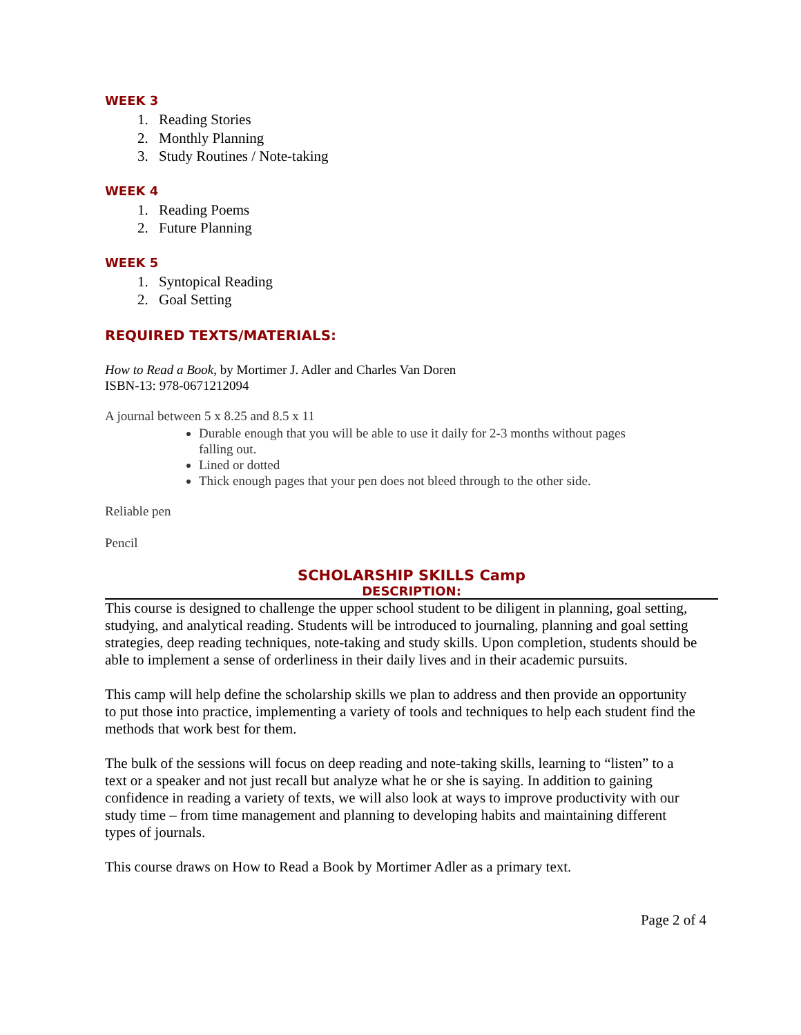WEEK 3
1. Reading Stories
2. Monthly Planning
3. Study Routines / Note-taking
WEEK 4
1. Reading Poems
2. Future Planning
WEEK 5
1. Syntopical Reading
2. Goal Setting
REQUIRED TEXTS/MATERIALS:
How to Read a Book, by Mortimer J. Adler and Charles Van Doren ISBN-13: 978-0671212094
A journal between 5 x 8.25 and 8.5 x 11
Durable enough that you will be able to use it daily for 2-3 months without pages falling out.
Lined or dotted
Thick enough pages that your pen does not bleed through to the other side.
Reliable pen
Pencil
SCHOLARSHIP SKILLS Camp
DESCRIPTION:
This course is designed to challenge the upper school student to be diligent in planning, goal setting, studying, and analytical reading. Students will be introduced to journaling, planning and goal setting strategies, deep reading techniques, note-taking and study skills. Upon completion, students should be able to implement a sense of orderliness in their daily lives and in their academic pursuits.
This camp will help define the scholarship skills we plan to address and then provide an opportunity to put those into practice, implementing a variety of tools and techniques to help each student find the methods that work best for them.
The bulk of the sessions will focus on deep reading and note-taking skills, learning to “listen” to a text or a speaker and not just recall but analyze what he or she is saying. In addition to gaining confidence in reading a variety of texts, we will also look at ways to improve productivity with our study time – from time management and planning to developing habits and maintaining different types of journals.
This course draws on How to Read a Book by Mortimer Adler as a primary text.
Page 2 of 4